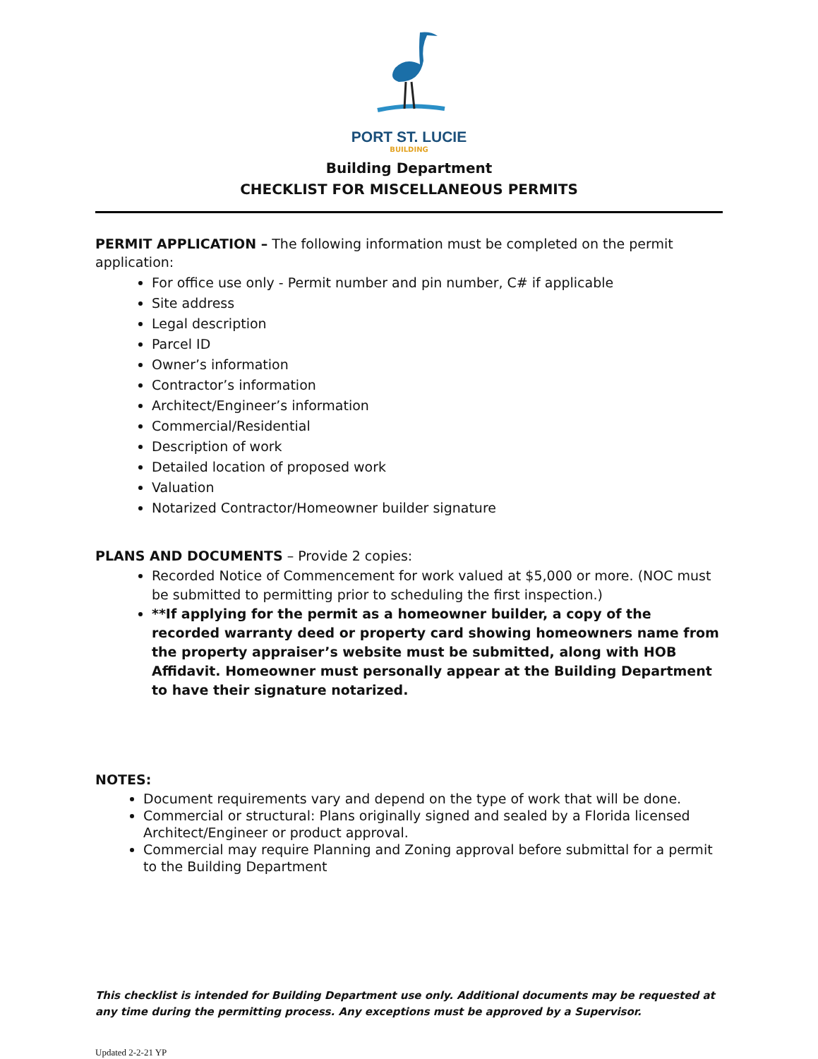PORT ST. LUCIE
BUILDING
Building Department
CHECKLIST FOR MISCELLANEOUS PERMITS
PERMIT APPLICATION – The following information must be completed on the permit application:
For office use only - Permit number and pin number, C# if applicable
Site address
Legal description
Parcel ID
Owner’s information
Contractor’s information
Architect/Engineer’s information
Commercial/Residential
Description of work
Detailed location of proposed work
Valuation
Notarized Contractor/Homeowner builder signature
PLANS AND DOCUMENTS – Provide 2 copies:
Recorded Notice of Commencement for work valued at $5,000 or more. (NOC must be submitted to permitting prior to scheduling the first inspection.)
**If applying for the permit as a homeowner builder, a copy of the recorded warranty deed or property card showing homeowners name from the property appraiser’s website must be submitted, along with HOB Affidavit. Homeowner must personally appear at the Building Department to have their signature notarized.
NOTES:
Document requirements vary and depend on the type of work that will be done.
Commercial or structural: Plans originally signed and sealed by a Florida licensed Architect/Engineer or product approval.
Commercial may require Planning and Zoning approval before submittal for a permit to the Building Department
This checklist is intended for Building Department use only. Additional documents may be requested at any time during the permitting process. Any exceptions must be approved by a Supervisor.
Updated 2-2-21 YP